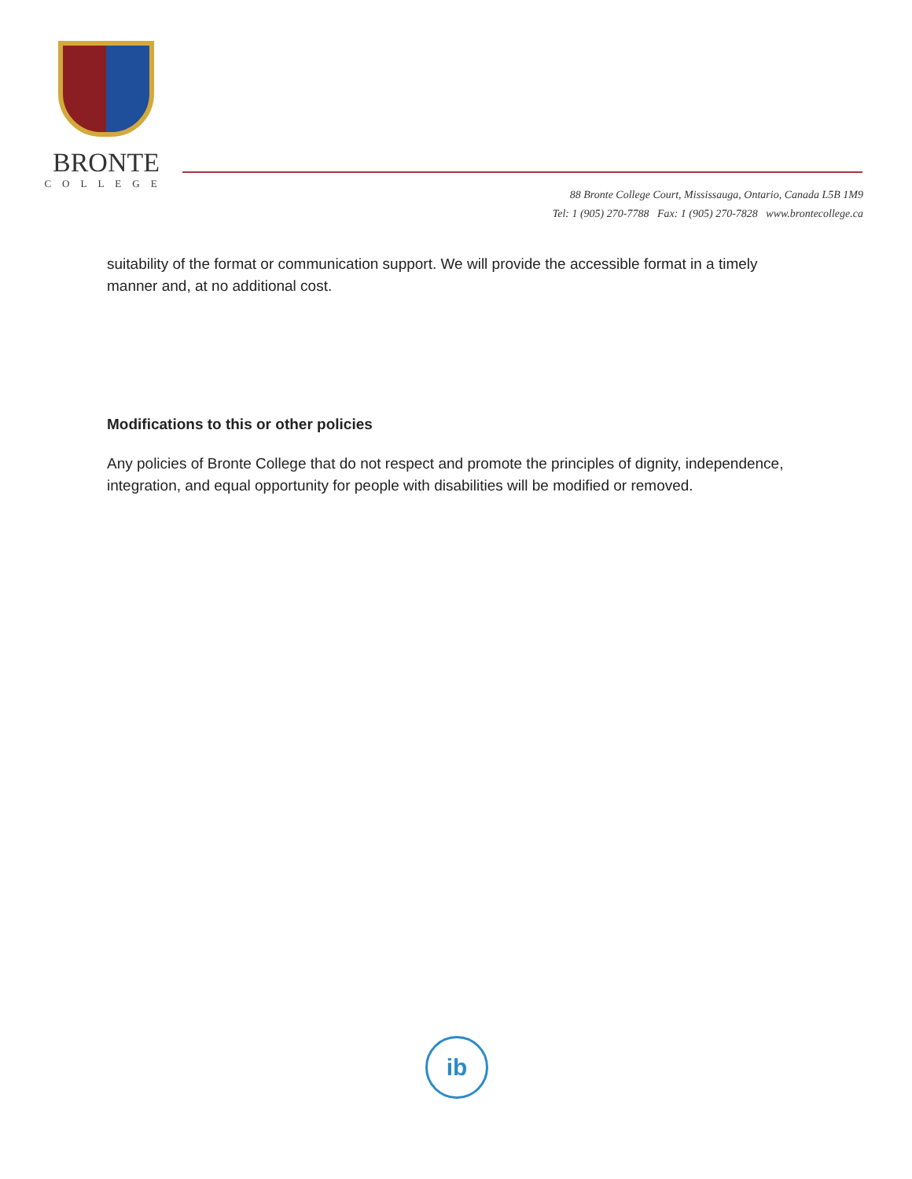BRONTE
COLLEGE
88 Bronte College Court, Mississauga, Ontario, Canada L5B 1M9
Tel: 1 (905) 270-7788 Fax: 1 (905) 270-7828 www.brontecollege.ca
suitability of the format or communication support. We will provide the accessible format in a timely manner and, at no additional cost.
Modifications to this or other policies
Any policies of Bronte College that do not respect and promote the principles of dignity, independence, integration, and equal opportunity for people with disabilities will be modified or removed.
ib